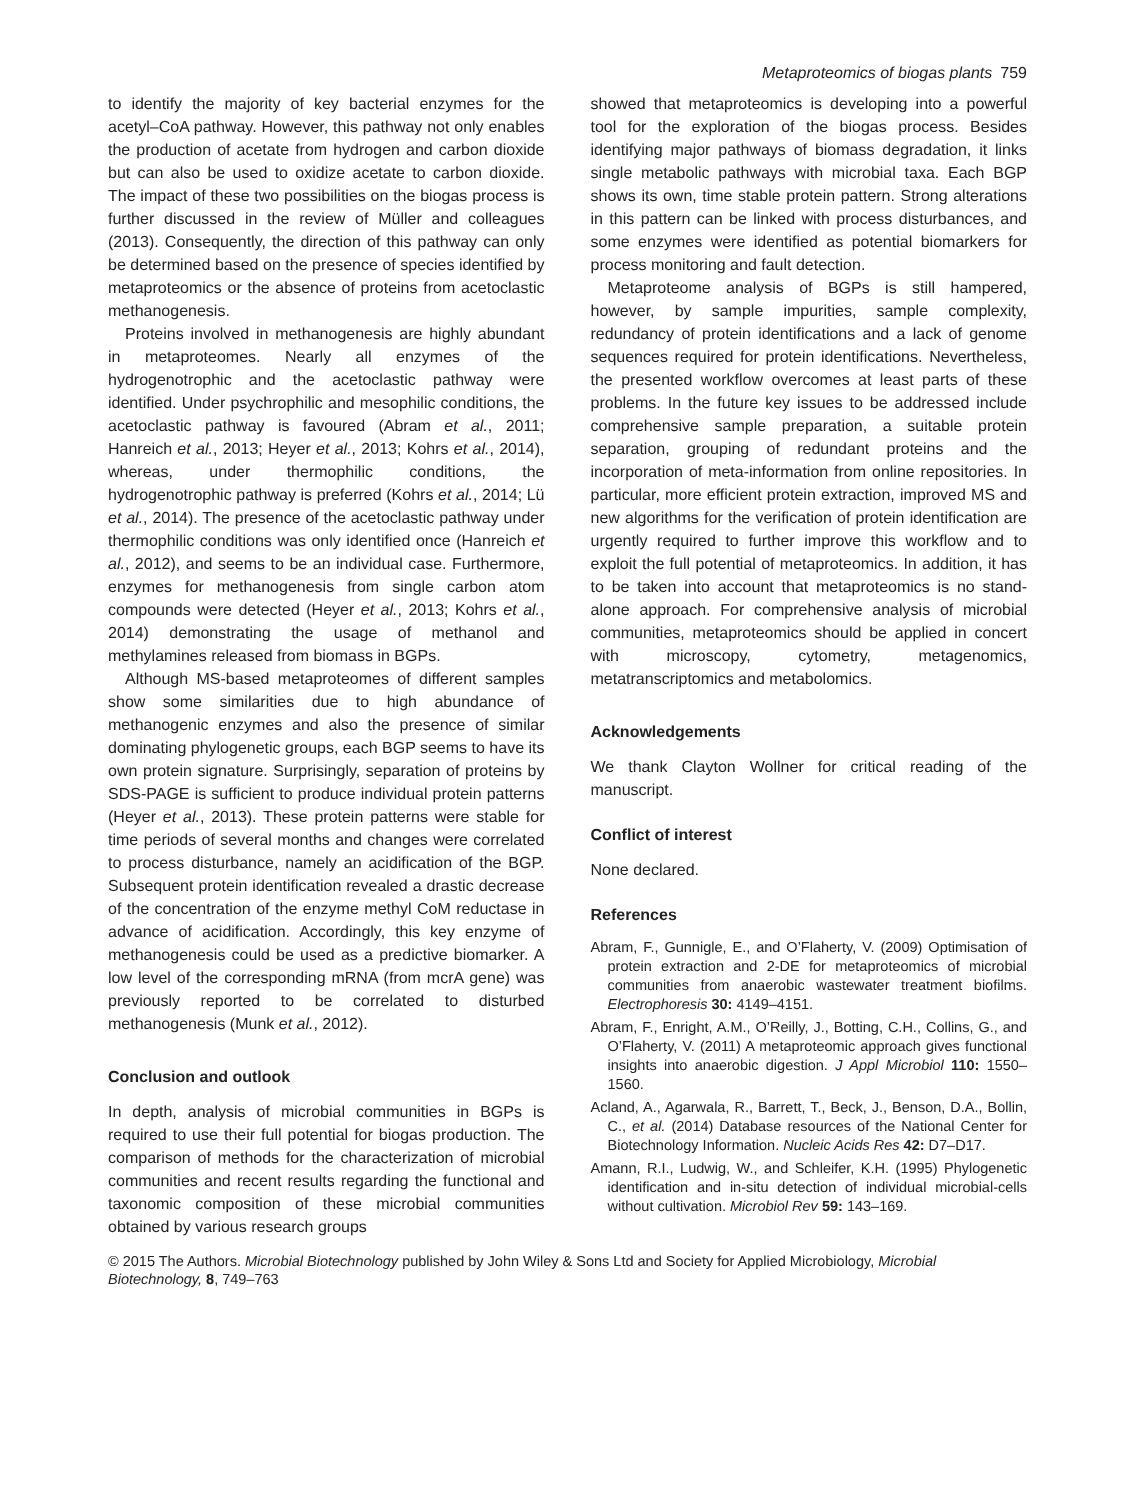Metaproteomics of biogas plants 759
to identify the majority of key bacterial enzymes for the acetyl–CoA pathway. However, this pathway not only enables the production of acetate from hydrogen and carbon dioxide but can also be used to oxidize acetate to carbon dioxide. The impact of these two possibilities on the biogas process is further discussed in the review of Müller and colleagues (2013). Consequently, the direction of this pathway can only be determined based on the presence of species identified by metaproteomics or the absence of proteins from acetoclastic methanogenesis.
Proteins involved in methanogenesis are highly abundant in metaproteomes. Nearly all enzymes of the hydrogenotrophic and the acetoclastic pathway were identified. Under psychrophilic and mesophilic conditions, the acetoclastic pathway is favoured (Abram et al., 2011; Hanreich et al., 2013; Heyer et al., 2013; Kohrs et al., 2014), whereas, under thermophilic conditions, the hydrogenotrophic pathway is preferred (Kohrs et al., 2014; Lü et al., 2014). The presence of the acetoclastic pathway under thermophilic conditions was only identified once (Hanreich et al., 2012), and seems to be an individual case. Furthermore, enzymes for methanogenesis from single carbon atom compounds were detected (Heyer et al., 2013; Kohrs et al., 2014) demonstrating the usage of methanol and methylamines released from biomass in BGPs.
Although MS-based metaproteomes of different samples show some similarities due to high abundance of methanogenic enzymes and also the presence of similar dominating phylogenetic groups, each BGP seems to have its own protein signature. Surprisingly, separation of proteins by SDS-PAGE is sufficient to produce individual protein patterns (Heyer et al., 2013). These protein patterns were stable for time periods of several months and changes were correlated to process disturbance, namely an acidification of the BGP. Subsequent protein identification revealed a drastic decrease of the concentration of the enzyme methyl CoM reductase in advance of acidification. Accordingly, this key enzyme of methanogenesis could be used as a predictive biomarker. A low level of the corresponding mRNA (from mcrA gene) was previously reported to be correlated to disturbed methanogenesis (Munk et al., 2012).
Conclusion and outlook
In depth, analysis of microbial communities in BGPs is required to use their full potential for biogas production. The comparison of methods for the characterization of microbial communities and recent results regarding the functional and taxonomic composition of these microbial communities obtained by various research groups
showed that metaproteomics is developing into a powerful tool for the exploration of the biogas process. Besides identifying major pathways of biomass degradation, it links single metabolic pathways with microbial taxa. Each BGP shows its own, time stable protein pattern. Strong alterations in this pattern can be linked with process disturbances, and some enzymes were identified as potential biomarkers for process monitoring and fault detection.
Metaproteome analysis of BGPs is still hampered, however, by sample impurities, sample complexity, redundancy of protein identifications and a lack of genome sequences required for protein identifications. Nevertheless, the presented workflow overcomes at least parts of these problems. In the future key issues to be addressed include comprehensive sample preparation, a suitable protein separation, grouping of redundant proteins and the incorporation of meta-information from online repositories. In particular, more efficient protein extraction, improved MS and new algorithms for the verification of protein identification are urgently required to further improve this workflow and to exploit the full potential of metaproteomics. In addition, it has to be taken into account that metaproteomics is no stand-alone approach. For comprehensive analysis of microbial communities, metaproteomics should be applied in concert with microscopy, cytometry, metagenomics, metatranscriptomics and metabolomics.
Acknowledgements
We thank Clayton Wollner for critical reading of the manuscript.
Conflict of interest
None declared.
References
Abram, F., Gunnigle, E., and O’Flaherty, V. (2009) Optimisation of protein extraction and 2-DE for metaproteomics of microbial communities from anaerobic wastewater treatment biofilms. Electrophoresis 30: 4149–4151.
Abram, F., Enright, A.M., O’Reilly, J., Botting, C.H., Collins, G., and O’Flaherty, V. (2011) A metaproteomic approach gives functional insights into anaerobic digestion. J Appl Microbiol 110: 1550–1560.
Acland, A., Agarwala, R., Barrett, T., Beck, J., Benson, D.A., Bollin, C., et al. (2014) Database resources of the National Center for Biotechnology Information. Nucleic Acids Res 42: D7–D17.
Amann, R.I., Ludwig, W., and Schleifer, K.H. (1995) Phylogenetic identification and in-situ detection of individual microbial-cells without cultivation. Microbiol Rev 59: 143–169.
© 2015 The Authors. Microbial Biotechnology published by John Wiley & Sons Ltd and Society for Applied Microbiology, Microbial Biotechnology, 8, 749–763